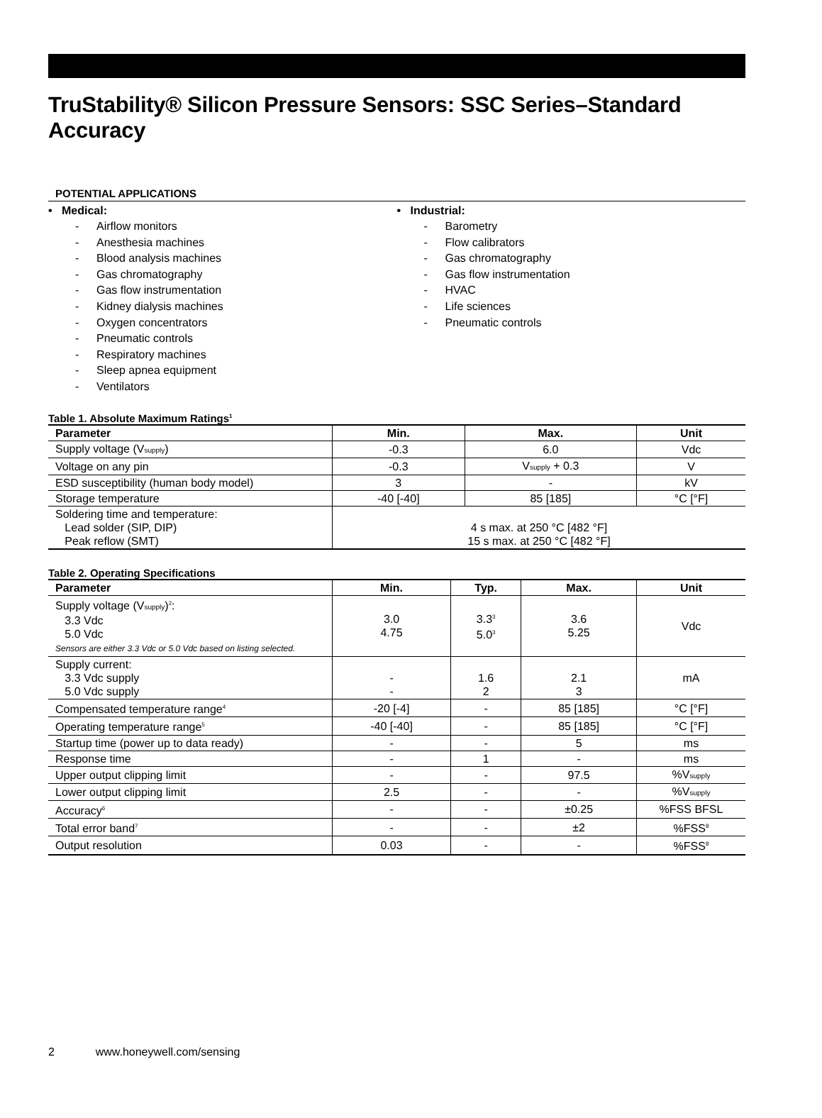TruStability® Silicon Pressure Sensors: SSC Series–Standard Accuracy
POTENTIAL APPLICATIONS
• Medical:
- Airflow monitors
- Anesthesia machines
- Blood analysis machines
- Gas chromatography
- Gas flow instrumentation
- Kidney dialysis machines
- Oxygen concentrators
- Pneumatic controls
- Respiratory machines
- Sleep apnea equipment
- Ventilators
• Industrial:
- Barometry
- Flow calibrators
- Gas chromatography
- Gas flow instrumentation
- HVAC
- Life sciences
- Pneumatic controls
Table 1. Absolute Maximum Ratings<sup>1</sup>
| Parameter | Min. | Max. | Unit |
| --- | --- | --- | --- |
| Supply voltage (V<sub>supply</sub>) | -0.3 | 6.0 | Vdc |
| Voltage on any pin | -0.3 | V<sub>supply</sub> + 0.3 | V |
| ESD susceptibility (human body model) | 3 | - | kV |
| Storage temperature | -40 [-40] | 85 [185] | °C [°F] |
| Soldering time and temperature: Lead solder (SIP, DIP) Peak reflow (SMT) | 4 s max. at 250 °C [482 °F] 15 s max. at 250 °C [482 °F] | | |
Table 2. Operating Specifications
| Parameter | Min. | Typ. | Max. | Unit |
| --- | --- | --- | --- | --- |
| Supply voltage (V<sub>supply</sub>)<sup>2</sup>: 3.3 Vdc 5.0 Vdc Sensors are either 3.3 Vdc or 5.0 Vdc based on listing selected. | 3.0 4.75 | 3.3<sup>3</sup> 5.0<sup>3</sup> | 3.6 5.25 | Vdc |
| Supply current: 3.3 Vdc supply 5.0 Vdc supply | - - | 1.6 2 | 2.1 3 | mA |
| Compensated temperature range<sup>4</sup> | -20 [-4] | - | 85 [185] | °C [°F] |
| Operating temperature range<sup>5</sup> | -40 [-40] | - | 85 [185] | °C [°F] |
| Startup time (power up to data ready) | - | - | 5 | ms |
| Response time | - | 1 | - | ms |
| Upper output clipping limit | - | - | 97.5 | %V<sub>supply</sub> |
| Lower output clipping limit | 2.5 | - | - | %V<sub>supply</sub> |
| Accuracy<sup>6</sup> | - | - | ±0.25 | %FSS BFSL |
| Total error band<sup>7</sup> | - | - | ±2 | %FSS<sup>8</sup> |
| Output resolution | 0.03 | - | - | %FSS<sup>8</sup> |
2 www.honeywell.com/sensing